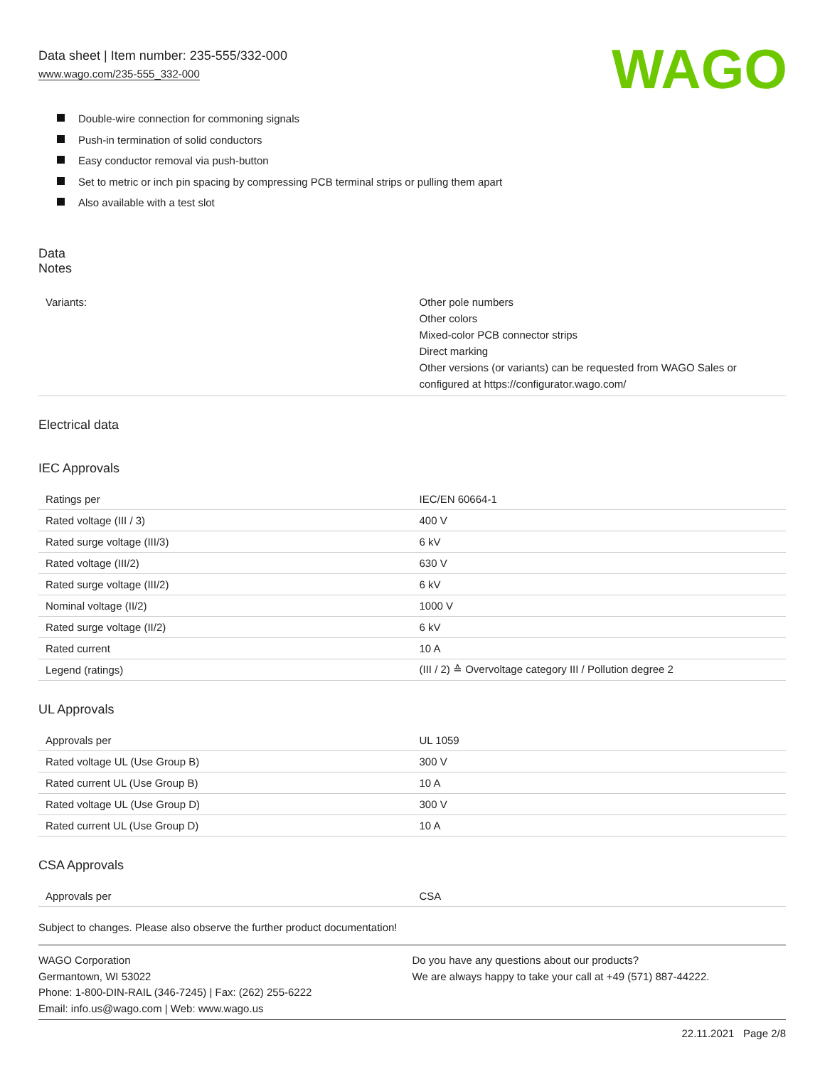Data sheet | Item number: 235-555/332-000
www.wago.com/235-555_332-000
WAGO
Double-wire connection for commoning signals
Push-in termination of solid conductors
Easy conductor removal via push-button
Set to metric or inch pin spacing by compressing PCB terminal strips or pulling them apart
Also available with a test slot
Data
Notes
| Variants: | Other pole numbers Other colors Mixed-color PCB connector strips Direct marking Other versions (or variants) can be requested from WAGO Sales or configured at https://configurator.wago.com/ |
Electrical data
IEC Approvals
| Ratings per | IEC/EN 60664-1 |
| Rated voltage (III / 3) | 400 V |
| Rated surge voltage (III/3) | 6 kV |
| Rated voltage (III/2) | 630 V |
| Rated surge voltage (III/2) | 6 kV |
| Nominal voltage (II/2) | 1000 V |
| Rated surge voltage (II/2) | 6 kV |
| Rated current | 10 A |
| Legend (ratings) | (III / 2) ≙ Overvoltage category III / Pollution degree 2 |
UL Approvals
| Approvals per | UL 1059 |
| Rated voltage UL (Use Group B) | 300 V |
| Rated current UL (Use Group B) | 10 A |
| Rated voltage UL (Use Group D) | 300 V |
| Rated current UL (Use Group D) | 10 A |
CSA Approvals
| Approvals per | CSA |
Subject to changes. Please also observe the further product documentation!
WAGO Corporation
Germantown, WI 53022
Phone: 1-800-DIN-RAIL (346-7245) | Fax: (262) 255-6222
Email: info.us@wago.com | Web: www.wago.us
Do you have any questions about our products?
We are always happy to take your call at +49 (571) 887-44222.
22.11.2021 Page 2/8